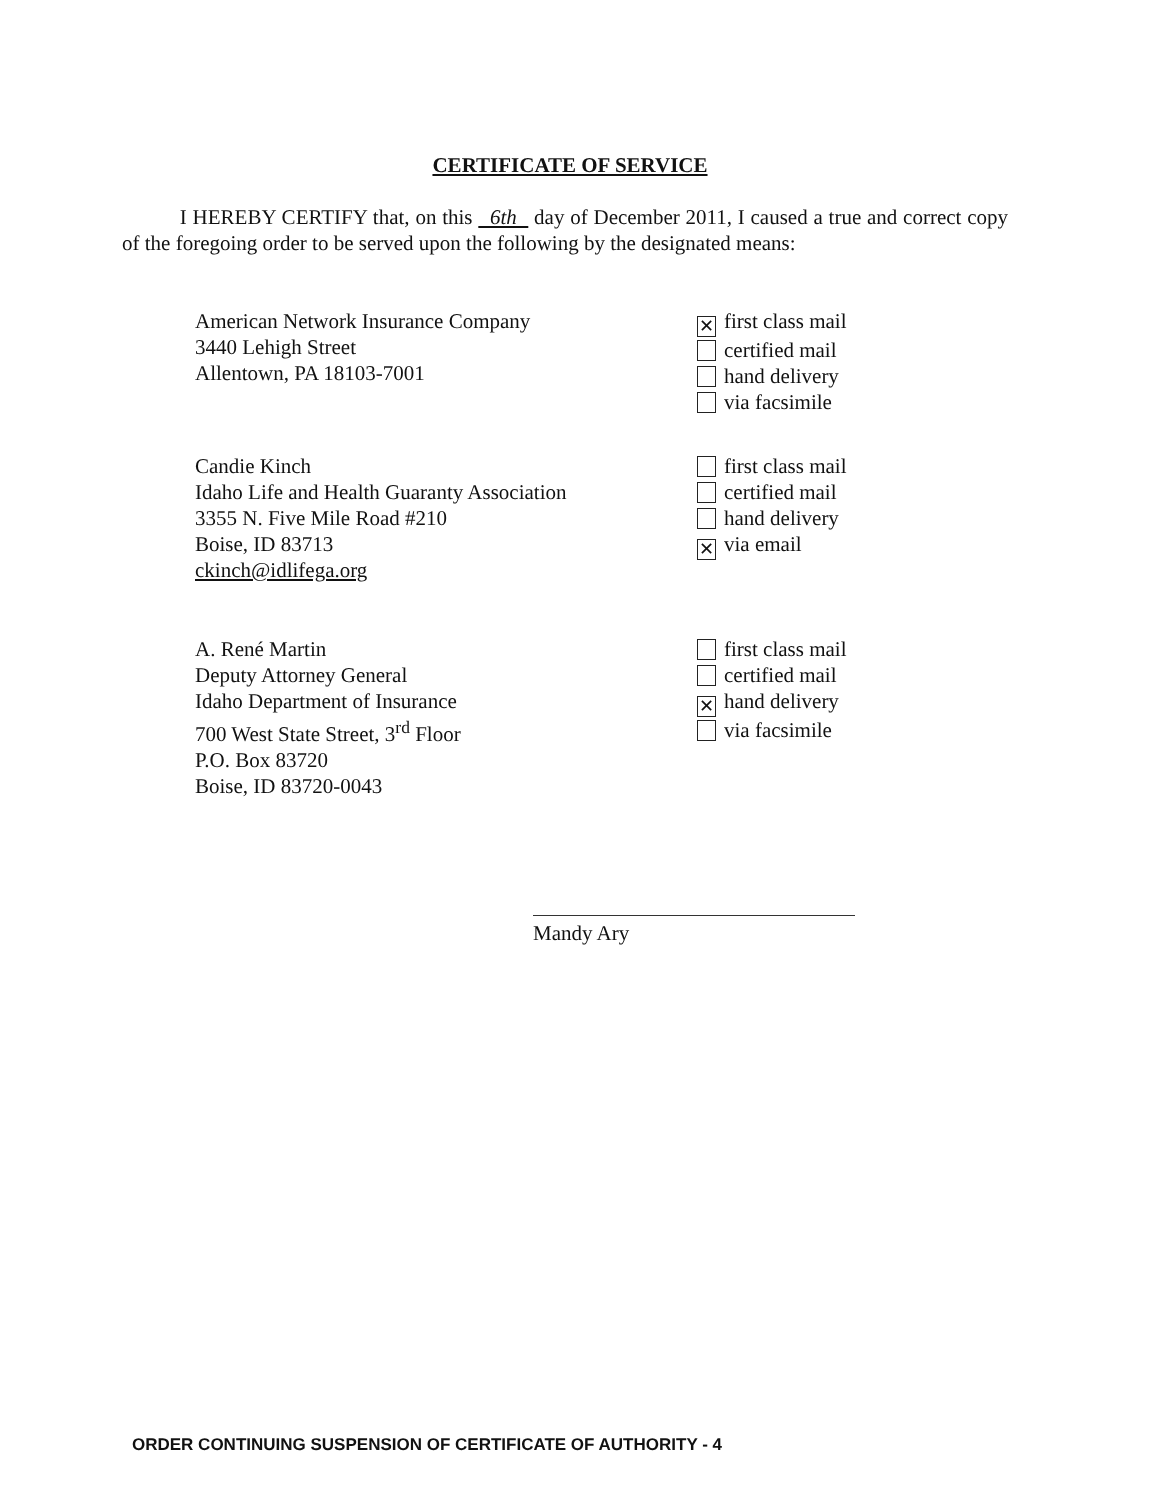CERTIFICATE OF SERVICE
I HEREBY CERTIFY that, on this 6th day of December 2011, I caused a true and correct copy of the foregoing order to be served upon the following by the designated means:
American Network Insurance Company
3440 Lehigh Street
Allentown, PA 18103-7001
✕ first class mail
certified mail
hand delivery
via facsimile
Candie Kinch
Idaho Life and Health Guaranty Association
3355 N. Five Mile Road #210
Boise, ID 83713
ckinch@idlifega.org
first class mail
certified mail
hand delivery
✕ via email
A. René Martin
Deputy Attorney General
Idaho Department of Insurance
700 West State Street, 3<sup>rd</sup> Floor
P.O. Box 83720
Boise, ID 83720-0043
first class mail
certified mail
✕ hand delivery
via facsimile
Mandy Ary
ORDER CONTINUING SUSPENSION OF CERTIFICATE OF AUTHORITY - 4